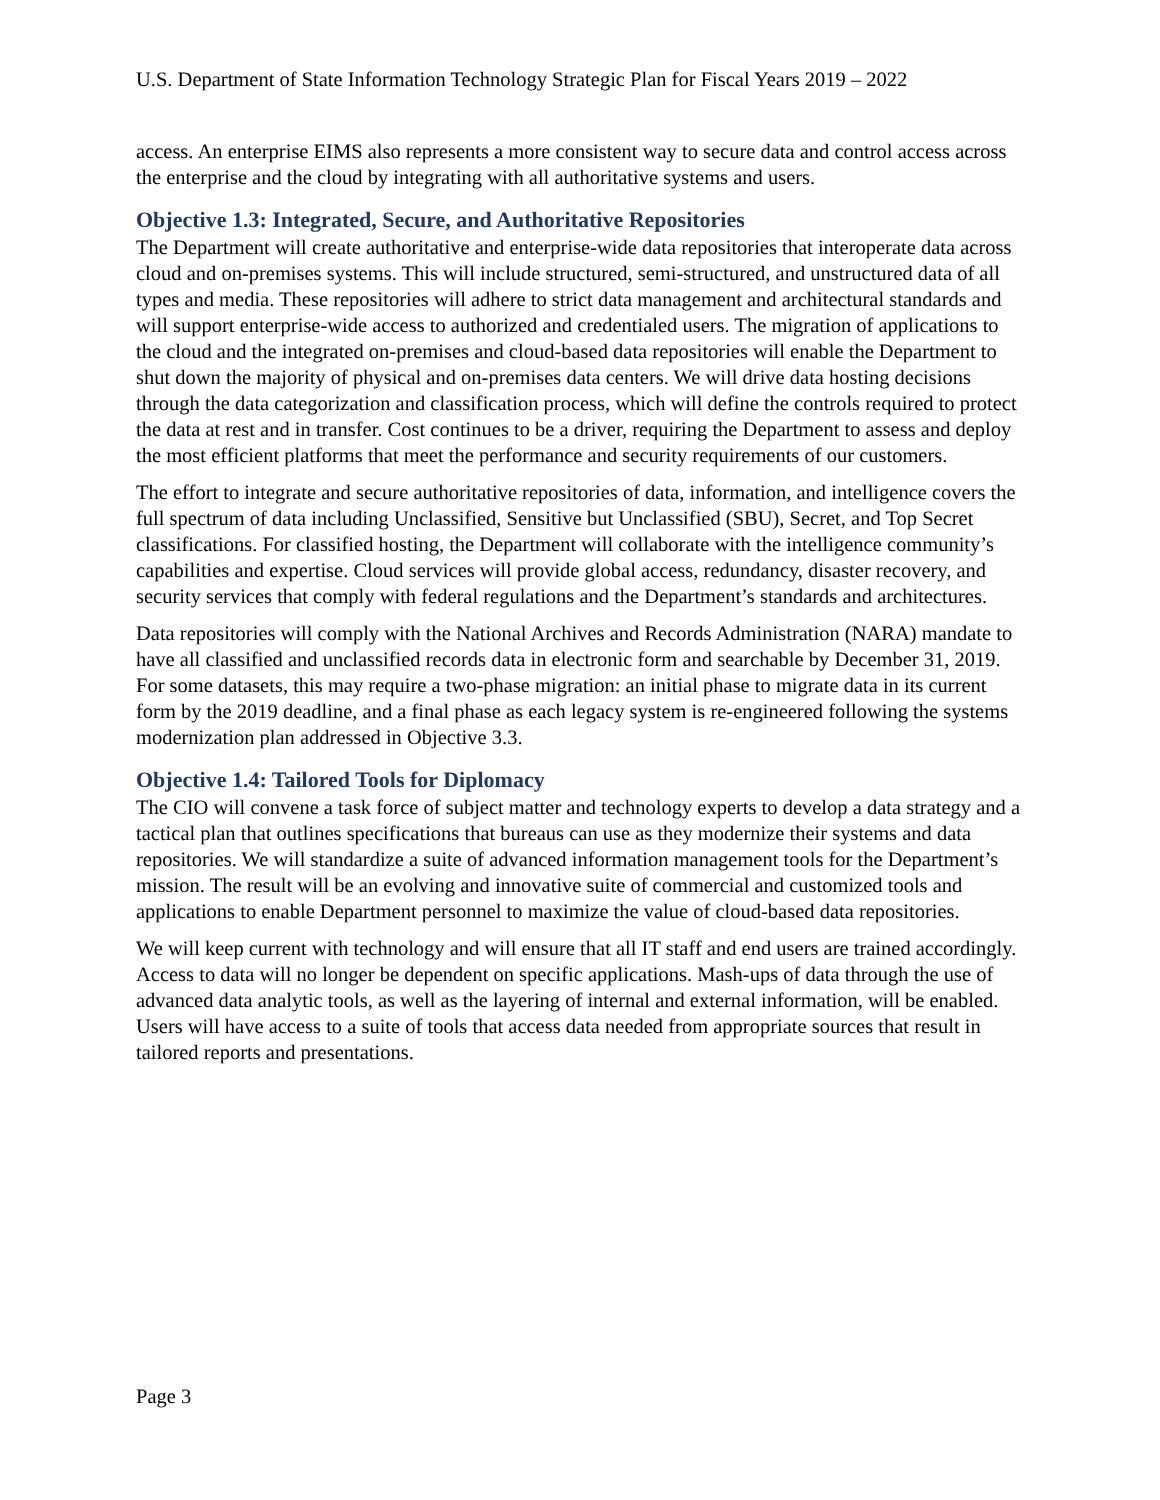U.S. Department of State Information Technology Strategic Plan for Fiscal Years 2019 – 2022
access. An enterprise EIMS also represents a more consistent way to secure data and control access across the enterprise and the cloud by integrating with all authoritative systems and users.
Objective 1.3: Integrated, Secure, and Authoritative Repositories
The Department will create authoritative and enterprise-wide data repositories that interoperate data across cloud and on-premises systems. This will include structured, semi-structured, and unstructured data of all types and media. These repositories will adhere to strict data management and architectural standards and will support enterprise-wide access to authorized and credentialed users. The migration of applications to the cloud and the integrated on-premises and cloud-based data repositories will enable the Department to shut down the majority of physical and on-premises data centers. We will drive data hosting decisions through the data categorization and classification process, which will define the controls required to protect the data at rest and in transfer. Cost continues to be a driver, requiring the Department to assess and deploy the most efficient platforms that meet the performance and security requirements of our customers.
The effort to integrate and secure authoritative repositories of data, information, and intelligence covers the full spectrum of data including Unclassified, Sensitive but Unclassified (SBU), Secret, and Top Secret classifications. For classified hosting, the Department will collaborate with the intelligence community’s capabilities and expertise. Cloud services will provide global access, redundancy, disaster recovery, and security services that comply with federal regulations and the Department’s standards and architectures.
Data repositories will comply with the National Archives and Records Administration (NARA) mandate to have all classified and unclassified records data in electronic form and searchable by December 31, 2019. For some datasets, this may require a two-phase migration: an initial phase to migrate data in its current form by the 2019 deadline, and a final phase as each legacy system is re-engineered following the systems modernization plan addressed in Objective 3.3.
Objective 1.4: Tailored Tools for Diplomacy
The CIO will convene a task force of subject matter and technology experts to develop a data strategy and a tactical plan that outlines specifications that bureaus can use as they modernize their systems and data repositories. We will standardize a suite of advanced information management tools for the Department’s mission. The result will be an evolving and innovative suite of commercial and customized tools and applications to enable Department personnel to maximize the value of cloud-based data repositories.
We will keep current with technology and will ensure that all IT staff and end users are trained accordingly. Access to data will no longer be dependent on specific applications. Mash-ups of data through the use of advanced data analytic tools, as well as the layering of internal and external information, will be enabled. Users will have access to a suite of tools that access data needed from appropriate sources that result in tailored reports and presentations.
Page 3